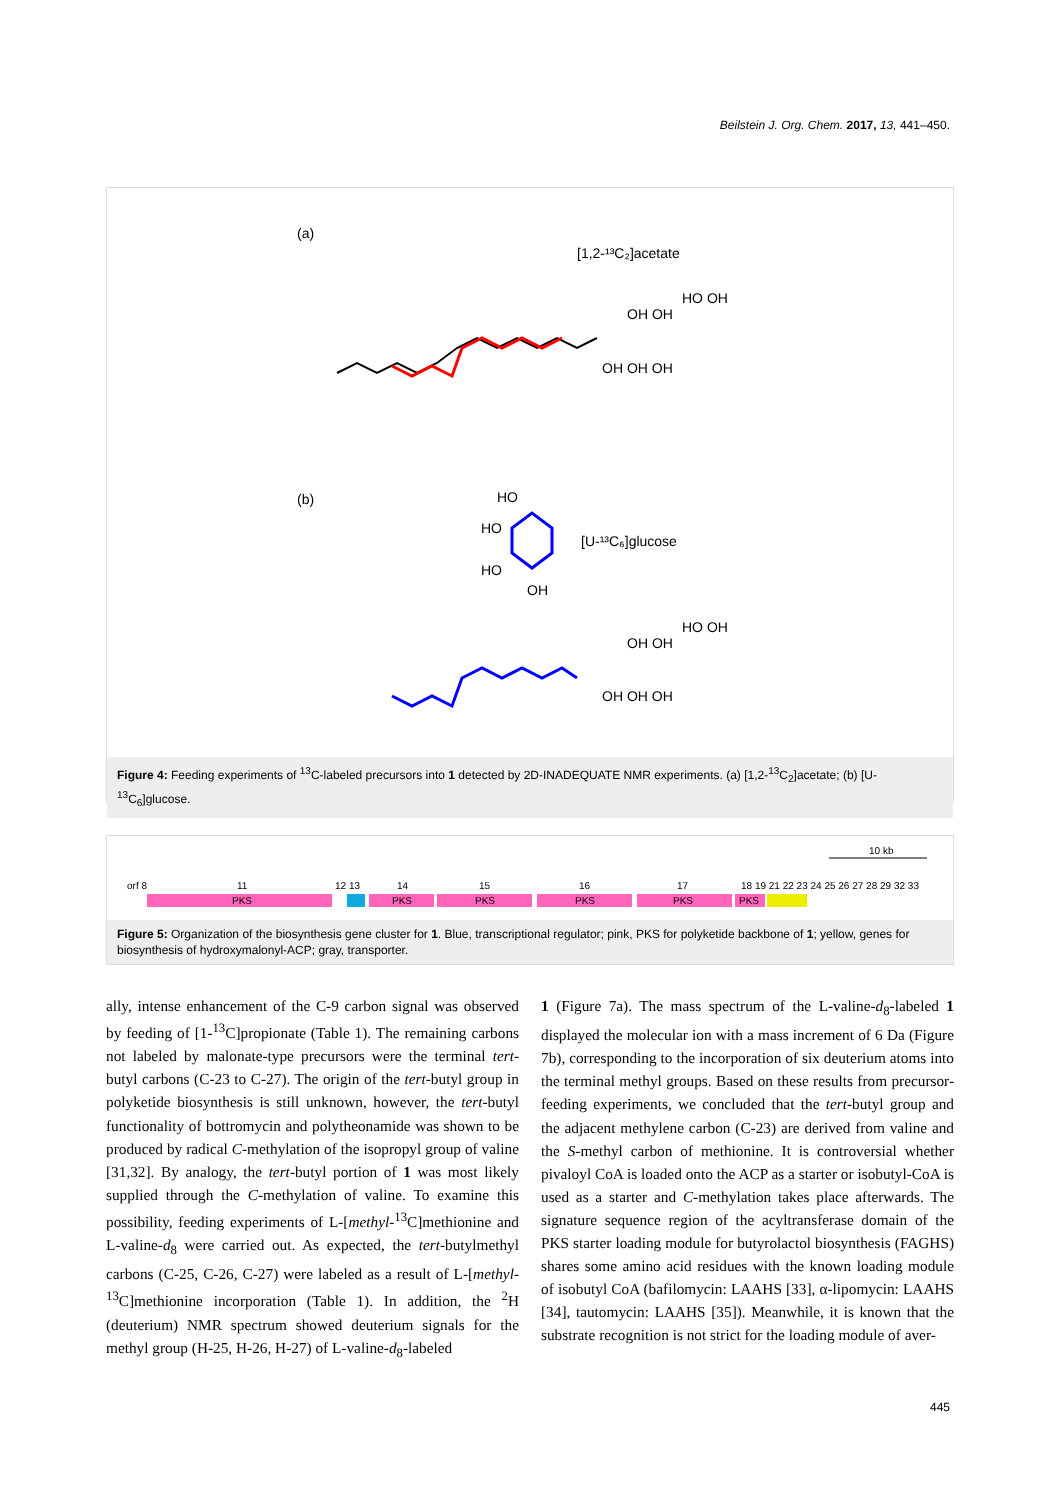Beilstein J. Org. Chem. 2017, 13, 441–450.
(a)
[1,2-¹³C₂]acetate
OH OH
HO OH
OH OH OH
(b)
[U-¹³C₆]glucose
HO
HO
HO
OH
OH OH
HO OH
OH OH OH
Figure 4: Feeding experiments of <sup>13</sup>C-labeled precursors into 1 detected by 2D-INADEQUATE NMR experiments. (a) [1,2-<sup>13</sup>C<sub>2</sub>]acetate; (b) [U-<sup>13</sup>C<sub>6</sub>]glucose.
10 kb
orf 8
11
12 13
14
15
16
17
18 19 21 22 23 24 25 26 27 28 29 32 33
PKS
PKS
PKS
PKS
PKS
PKS
Figure 5: Organization of the biosynthesis gene cluster for 1. Blue, transcriptional regulator; pink, PKS for polyketide backbone of 1; yellow, genes for biosynthesis of hydroxymalonyl-ACP; gray, transporter.
ally, intense enhancement of the C-9 carbon signal was observed by feeding of [1-<sup>13</sup>C]propionate (Table 1). The remaining carbons not labeled by malonate-type precursors were the terminal tert-butyl carbons (C-23 to C-27). The origin of the tert-butyl group in polyketide biosynthesis is still unknown, however, the tert-butyl functionality of bottromycin and polytheonamide was shown to be produced by radical C-methylation of the isopropyl group of valine [31,32]. By analogy, the tert-butyl portion of 1 was most likely supplied through the C-methylation of valine. To examine this possibility, feeding experiments of L-[methyl-<sup>13</sup>C]methionine and L-valine-d<sub>8</sub> were carried out. As expected, the tert-butylmethyl carbons (C-25, C-26, C-27) were labeled as a result of L-[methyl-<sup>13</sup>C]methionine incorporation (Table 1). In addition, the <sup>2</sup>H (deuterium) NMR spectrum showed deuterium signals for the methyl group (H-25, H-26, H-27) of L-valine-d<sub>8</sub>-labeled
1 (Figure 7a). The mass spectrum of the L-valine-d<sub>8</sub>-labeled 1 displayed the molecular ion with a mass increment of 6 Da (Figure 7b), corresponding to the incorporation of six deuterium atoms into the terminal methyl groups. Based on these results from precursor-feeding experiments, we concluded that the tert-butyl group and the adjacent methylene carbon (C-23) are derived from valine and the S-methyl carbon of methionine. It is controversial whether pivaloyl CoA is loaded onto the ACP as a starter or isobutyl-CoA is used as a starter and C-methylation takes place afterwards. The signature sequence region of the acyltransferase domain of the PKS starter loading module for butyrolactol biosynthesis (FAGHS) shares some amino acid residues with the known loading module of isobutyl CoA (bafilomycin: LAAHS [33], α-lipomycin: LAAHS [34], tautomycin: LAAHS [35]). Meanwhile, it is known that the substrate recognition is not strict for the loading module of aver-
445